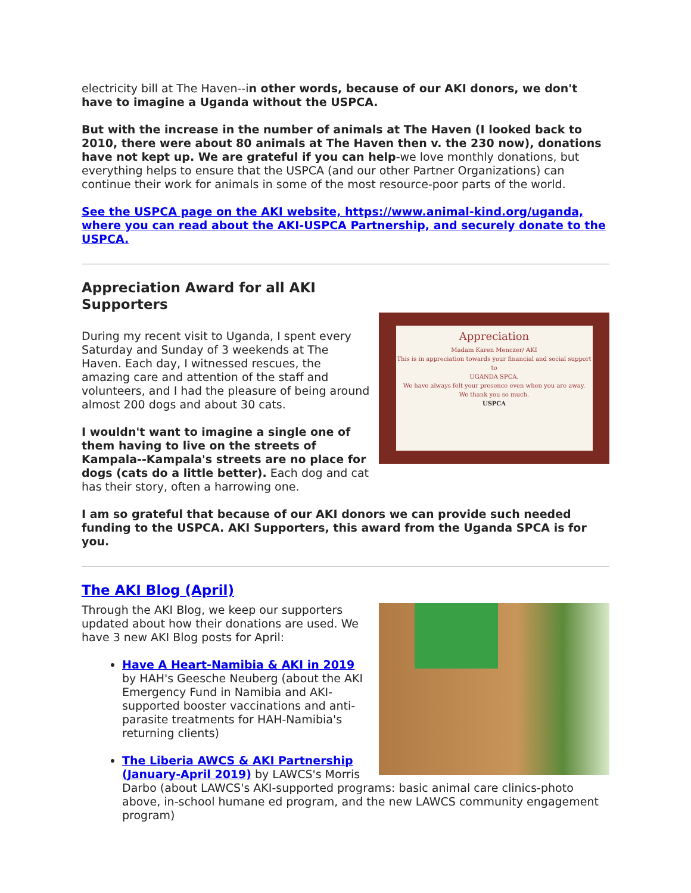electricity bill at The Haven--in other words, because of our AKI donors, we don't have to imagine a Uganda without the USPCA.
But with the increase in the number of animals at The Haven (I looked back to 2010, there were about 80 animals at The Haven then v. the 230 now), donations have not kept up. We are grateful if you can help-we love monthly donations, but everything helps to ensure that the USPCA (and our other Partner Organizations) can continue their work for animals in some of the most resource-poor parts of the world.
See the USPCA page on the AKI website, https://www.animal-kind.org/uganda, where you can read about the AKI-USPCA Partnership, and securely donate to the USPCA.
Appreciation Award for all AKI Supporters
Appreciation
Madam Karen Menczer/ AKI
This is in appreciation towards your financial and social support to
UGANDA SPCA.
We have always felt your presence even when you are away.
We thank you so much.
USPCA
During my recent visit to Uganda, I spent every Saturday and Sunday of 3 weekends at The Haven. Each day, I witnessed rescues, the amazing care and attention of the staff and volunteers, and I had the pleasure of being around almost 200 dogs and about 30 cats.
I wouldn't want to imagine a single one of them having to live on the streets of Kampala--Kampala's streets are no place for dogs (cats do a little better). Each dog and cat has their story, often a harrowing one.
I am so grateful that because of our AKI donors we can provide such needed funding to the USPCA. AKI Supporters, this award from the Uganda SPCA is for you.
The AKI Blog (April)
Through the AKI Blog, we keep our supporters updated about how their donations are used. We have 3 new AKI Blog posts for April:
Have A Heart-Namibia & AKI in 2019 by HAH's Geesche Neuberg (about the AKI Emergency Fund in Namibia and AKI-supported booster vaccinations and anti-parasite treatments for HAH-Namibia's returning clients)
The Liberia AWCS & AKI Partnership (January-April 2019) by LAWCS's Morris Darbo (about LAWCS's AKI-supported programs: basic animal care clinics-photo above, in-school humane ed program, and the new LAWCS community engagement program)